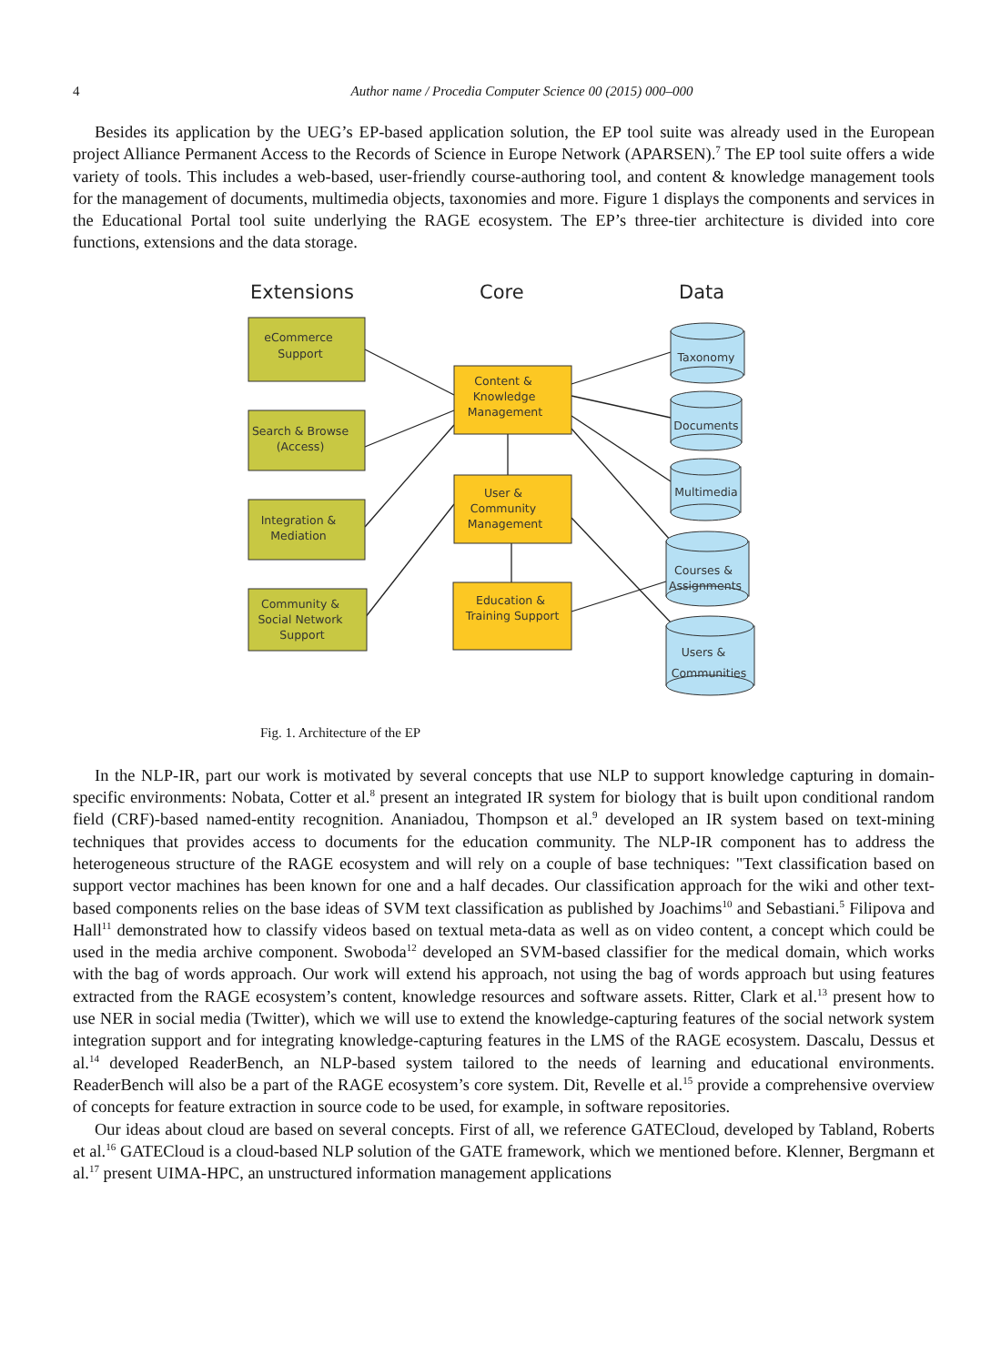4 Author name / Procedia Computer Science 00 (2015) 000–000
Besides its application by the UEG’s EP-based application solution, the EP tool suite was already used in the European project Alliance Permanent Access to the Records of Science in Europe Network (APARSEN).<sup>7</sup> The EP tool suite offers a wide variety of tools. This includes a web-based, user-friendly course-authoring tool, and content & knowledge management tools for the management of documents, multimedia objects, taxonomies and more. Figure 1 displays the components and services in the Educational Portal tool suite underlying the RAGE ecosystem. The EP’s three-tier architecture is divided into core functions, extensions and the data storage.
Extensions
Core
Data
eCommerce
Support
Search & Browse
(Access)
Integration &
Mediation
Community &
Social Network
Support
Content &
Knowledge
Management
User &
Community
Management
Education &
Training Support
Taxonomy
Documents
Multimedia
Courses &
Assignments
Users &
Communities
Fig. 1. Architecture of the EP
In the NLP-IR, part our work is motivated by several concepts that use NLP to support knowledge capturing in domain-specific environments: Nobata, Cotter et al.<sup>8</sup> present an integrated IR system for biology that is built upon conditional random field (CRF)-based named-entity recognition. Ananiadou, Thompson et al.<sup>9</sup> developed an IR system based on text-mining techniques that provides access to documents for the education community. The NLP-IR component has to address the heterogeneous structure of the RAGE ecosystem and will rely on a couple of base techniques: "Text classification based on support vector machines has been known for one and a half decades. Our classification approach for the wiki and other text-based components relies on the base ideas of SVM text classification as published by Joachims<sup>10</sup> and Sebastiani.<sup>5</sup> Filipova and Hall<sup>11</sup> demonstrated how to classify videos based on textual meta-data as well as on video content, a concept which could be used in the media archive component. Swoboda<sup>12</sup> developed an SVM-based classifier for the medical domain, which works with the bag of words approach. Our work will extend his approach, not using the bag of words approach but using features extracted from the RAGE ecosystem’s content, knowledge resources and software assets. Ritter, Clark et al.<sup>13</sup> present how to use NER in social media (Twitter), which we will use to extend the knowledge-capturing features of the social network system integration support and for integrating knowledge-capturing features in the LMS of the RAGE ecosystem. Dascalu, Dessus et al.<sup>14</sup> developed ReaderBench, an NLP-based system tailored to the needs of learning and educational environments. ReaderBench will also be a part of the RAGE ecosystem’s core system. Dit, Revelle et al.<sup>15</sup> provide a comprehensive overview of concepts for feature extraction in source code to be used, for example, in software repositories.
Our ideas about cloud are based on several concepts. First of all, we reference GATECloud, developed by Tabland, Roberts et al.<sup>16</sup> GATECloud is a cloud-based NLP solution of the GATE framework, which we mentioned before. Klenner, Bergmann et al.<sup>17</sup> present UIMA-HPC, an unstructured information management applications